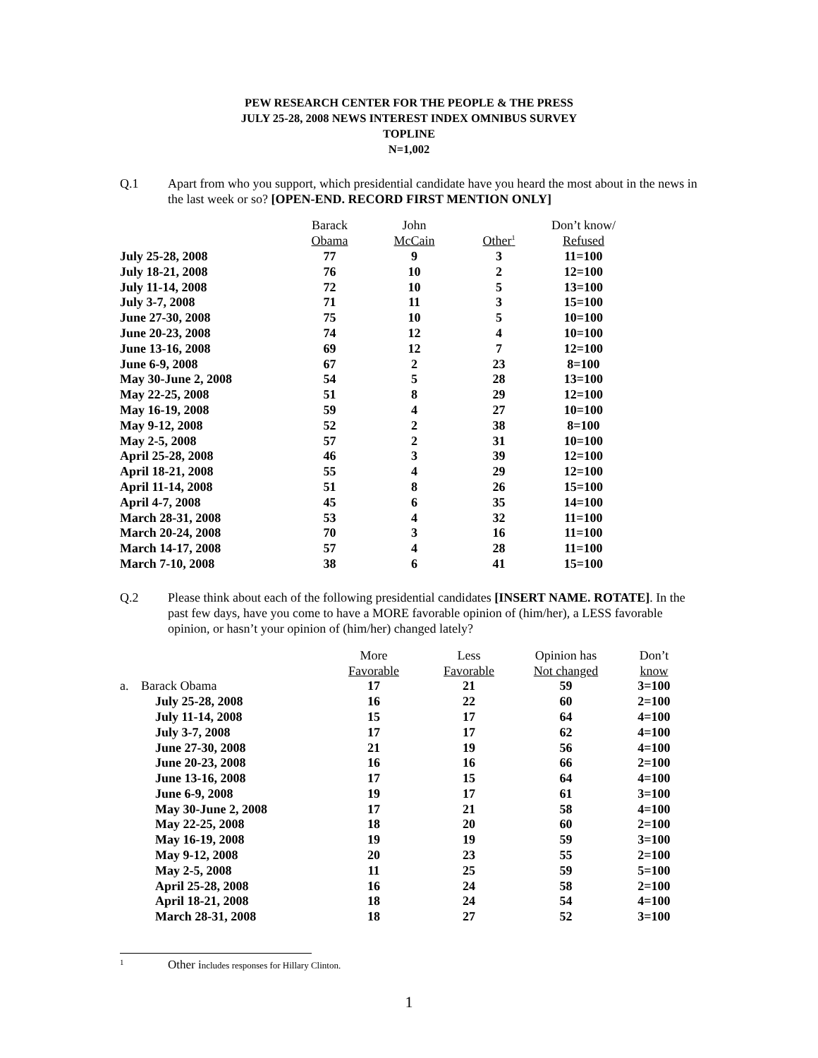PEW RESEARCH CENTER FOR THE PEOPLE & THE PRESS
JULY 25-28, 2008 NEWS INTEREST INDEX OMNIBUS SURVEY
TOPLINE
N=1,002
Q.1 Apart from who you support, which presidential candidate have you heard the most about in the news in the last week or so? [OPEN-END. RECORD FIRST MENTION ONLY]
| | Barack | John | | Don’t know/ |
| --- | --- | --- | --- | --- |
| | Obama | McCain | Other<sup>1</sup> | Refused |
| July 25-28, 2008 | 77 | 9 | 3 | 11=100 |
| July 18-21, 2008 | 76 | 10 | 2 | 12=100 |
| July 11-14, 2008 | 72 | 10 | 5 | 13=100 |
| July 3-7, 2008 | 71 | 11 | 3 | 15=100 |
| June 27-30, 2008 | 75 | 10 | 5 | 10=100 |
| June 20-23, 2008 | 74 | 12 | 4 | 10=100 |
| June 13-16, 2008 | 69 | 12 | 7 | 12=100 |
| June 6-9, 2008 | 67 | 2 | 23 | 8=100 |
| May 30-June 2, 2008 | 54 | 5 | 28 | 13=100 |
| May 22-25, 2008 | 51 | 8 | 29 | 12=100 |
| May 16-19, 2008 | 59 | 4 | 27 | 10=100 |
| May 9-12, 2008 | 52 | 2 | 38 | 8=100 |
| May 2-5, 2008 | 57 | 2 | 31 | 10=100 |
| April 25-28, 2008 | 46 | 3 | 39 | 12=100 |
| April 18-21, 2008 | 55 | 4 | 29 | 12=100 |
| April 11-14, 2008 | 51 | 8 | 26 | 15=100 |
| April 4-7, 2008 | 45 | 6 | 35 | 14=100 |
| March 28-31, 2008 | 53 | 4 | 32 | 11=100 |
| March 20-24, 2008 | 70 | 3 | 16 | 11=100 |
| March 14-17, 2008 | 57 | 4 | 28 | 11=100 |
| March 7-10, 2008 | 38 | 6 | 41 | 15=100 |
Q.2 Please think about each of the following presidential candidates [INSERT NAME. ROTATE]. In the past few days, have you come to have a MORE favorable opinion of (him/her), a LESS favorable opinion, or hasn’t your opinion of (him/her) changed lately?
| | | More | Less | Opinion has | Don’t |
| --- | --- | --- | --- | --- | --- |
| | | Favorable | Favorable | Not changed | know |
| a. | Barack Obama | 17 | 21 | 59 | 3=100 |
| | July 25-28, 2008 | 16 | 22 | 60 | 2=100 |
| | July 11-14, 2008 | 15 | 17 | 64 | 4=100 |
| | July 3-7, 2008 | 17 | 17 | 62 | 4=100 |
| | June 27-30, 2008 | 21 | 19 | 56 | 4=100 |
| | June 20-23, 2008 | 16 | 16 | 66 | 2=100 |
| | June 13-16, 2008 | 17 | 15 | 64 | 4=100 |
| | June 6-9, 2008 | 19 | 17 | 61 | 3=100 |
| | May 30-June 2, 2008 | 17 | 21 | 58 | 4=100 |
| | May 22-25, 2008 | 18 | 20 | 60 | 2=100 |
| | May 16-19, 2008 | 19 | 19 | 59 | 3=100 |
| | May 9-12, 2008 | 20 | 23 | 55 | 2=100 |
| | May 2-5, 2008 | 11 | 25 | 59 | 5=100 |
| | April 25-28, 2008 | 16 | 24 | 58 | 2=100 |
| | April 18-21, 2008 | 18 | 24 | 54 | 4=100 |
| | March 28-31, 2008 | 18 | 27 | 52 | 3=100 |
<sup>1</sup>
Other includes responses for Hillary Clinton.
1